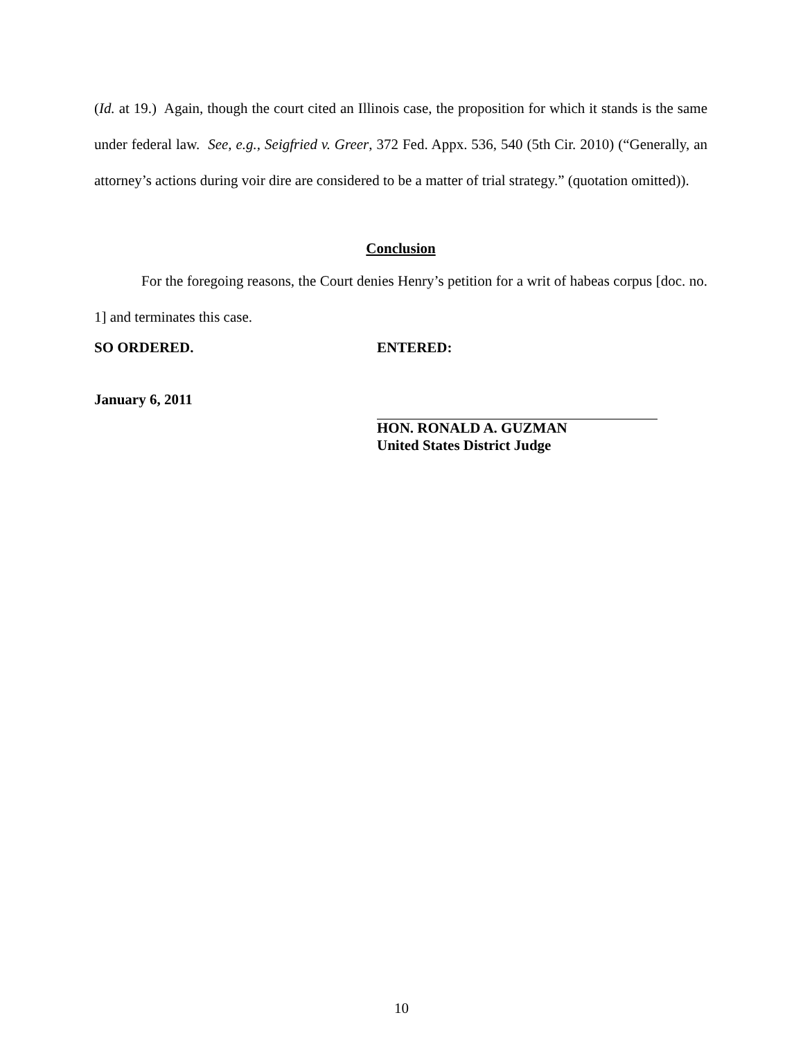(Id. at 19.) Again, though the court cited an Illinois case, the proposition for which it stands is the same under federal law. See, e.g., Seigfried v. Greer, 372 Fed. Appx. 536, 540 (5th Cir. 2010) (“Generally, an attorney’s actions during voir dire are considered to be a matter of trial strategy.” (quotation omitted)).
Conclusion
For the foregoing reasons, the Court denies Henry’s petition for a writ of habeas corpus [doc. no. 1] and terminates this case.
SO ORDERED.
January 6, 2011
ENTERED:
HON. RONALD A. GUZMAN
United States District Judge
10